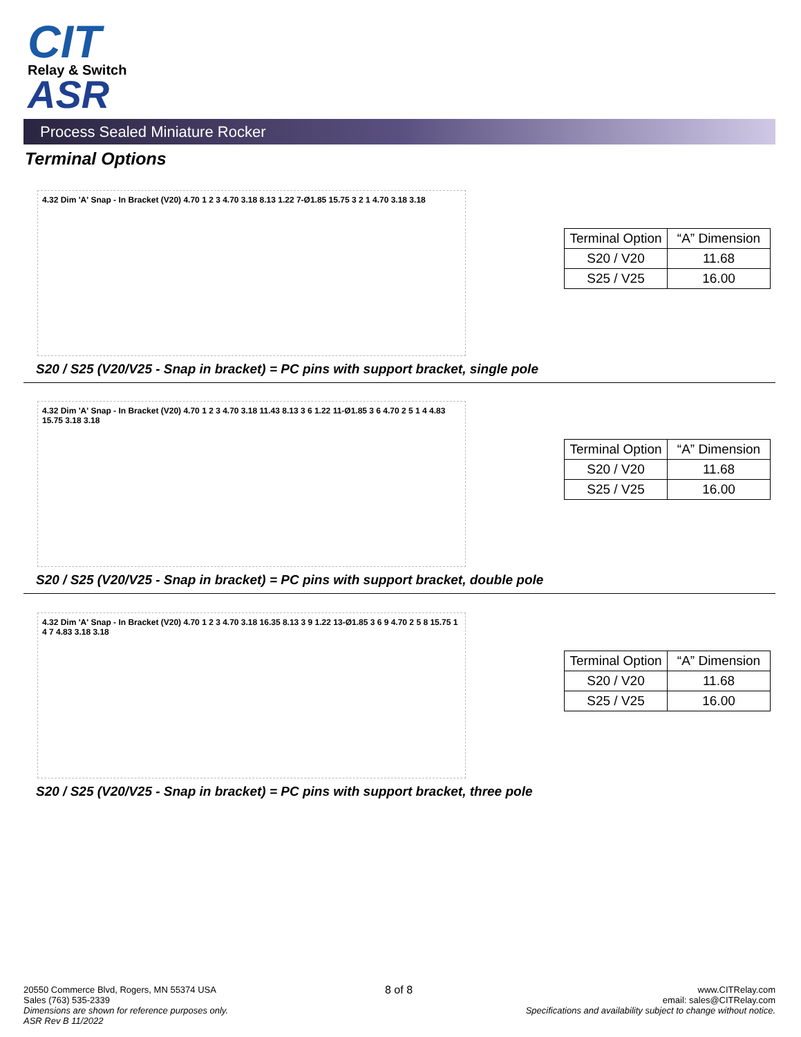CIT
Relay & Switch
ASR
Process Sealed Miniature Rocker
Terminal Options
4.32 Dim 'A' Snap - In Bracket (V20) 4.70 1 2 3 4.70 3.18 8.13 1.22 7-Ø1.85 15.75 3 2 1 4.70 3.18 3.18
| Terminal Option | “A” Dimension |
| --- | --- |
| S20 / V20 | 11.68 |
| S25 / V25 | 16.00 |
S20 / S25 (V20/V25 - Snap in bracket) = PC pins with support bracket, single pole
4.32 Dim 'A' Snap - In Bracket (V20) 4.70 1 2 3 4.70 3.18 11.43 8.13 3 6 1.22 11-Ø1.85 3 6 4.70 2 5 1 4 4.83 15.75 3.18 3.18
| Terminal Option | “A” Dimension |
| --- | --- |
| S20 / V20 | 11.68 |
| S25 / V25 | 16.00 |
S20 / S25 (V20/V25 - Snap in bracket) = PC pins with support bracket, double pole
4.32 Dim 'A' Snap - In Bracket (V20) 4.70 1 2 3 4.70 3.18 16.35 8.13 3 9 1.22 13-Ø1.85 3 6 9 4.70 2 5 8 15.75 1 4 7 4.83 3.18 3.18
| Terminal Option | “A” Dimension |
| --- | --- |
| S20 / V20 | 11.68 |
| S25 / V25 | 16.00 |
S20 / S25 (V20/V25 - Snap in bracket) = PC pins with support bracket, three pole
20550 Commerce Blvd, Rogers, MN 55374 USA
Sales (763) 535-2339
Dimensions are shown for reference purposes only.
ASR Rev B 11/2022
8 of 8
www.CITRelay.com
email: sales@CITRelay.com
Specifications and availability subject to change without notice.